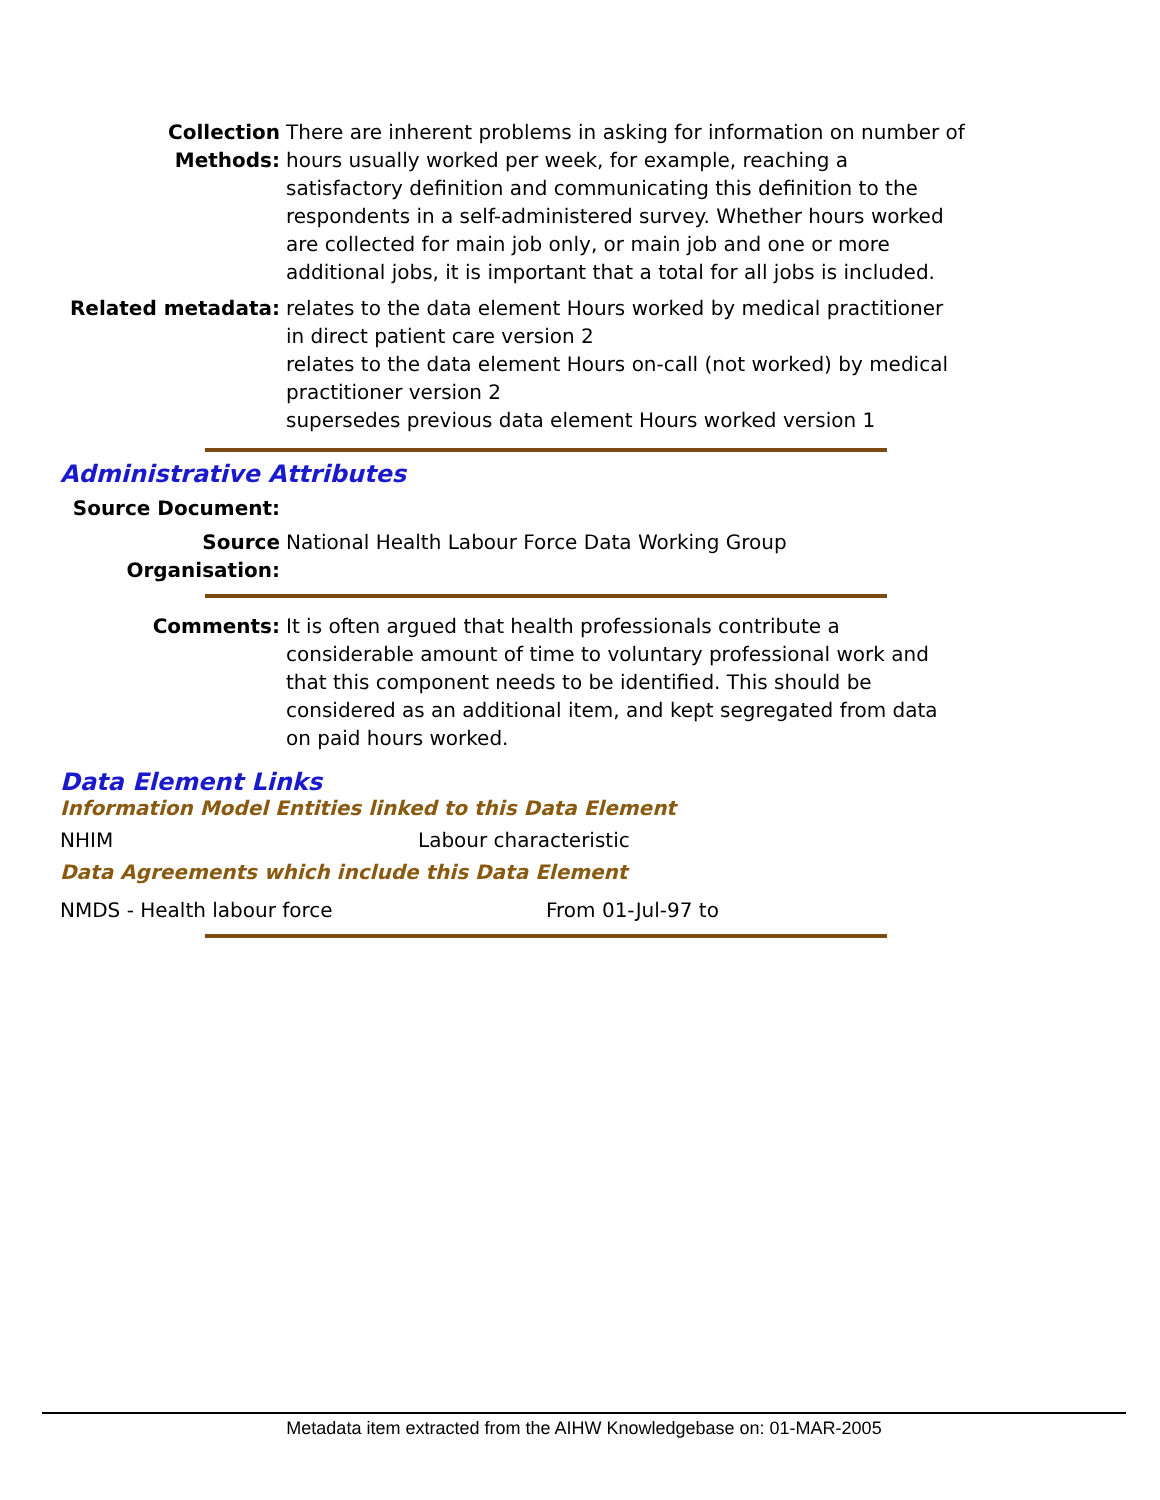Collection Methods:
There are inherent problems in asking for information on number of hours usually worked per week, for example, reaching a satisfactory definition and communicating this definition to the respondents in a self-administered survey. Whether hours worked are collected for main job only, or main job and one or more additional jobs, it is important that a total for all jobs is included.
Related metadata: relates to the data element Hours worked by medical practitioner in direct patient care version 2
relates to the data element Hours on-call (not worked) by medical practitioner version 2
supersedes previous data element Hours worked version 1
Administrative Attributes
Source Document:
Source Organisation:
National Health Labour Force Data Working Group
Comments: It is often argued that health professionals contribute a considerable amount of time to voluntary professional work and that this component needs to be identified. This should be considered as an additional item, and kept segregated from data on paid hours worked.
Data Element Links
Information Model Entities linked to this Data Element
NHIM Labour characteristic
Data Agreements which include this Data Element
NMDS - Health labour force From 01-Jul-97 to
Metadata item extracted from the AIHW Knowledgebase on: 01-MAR-2005